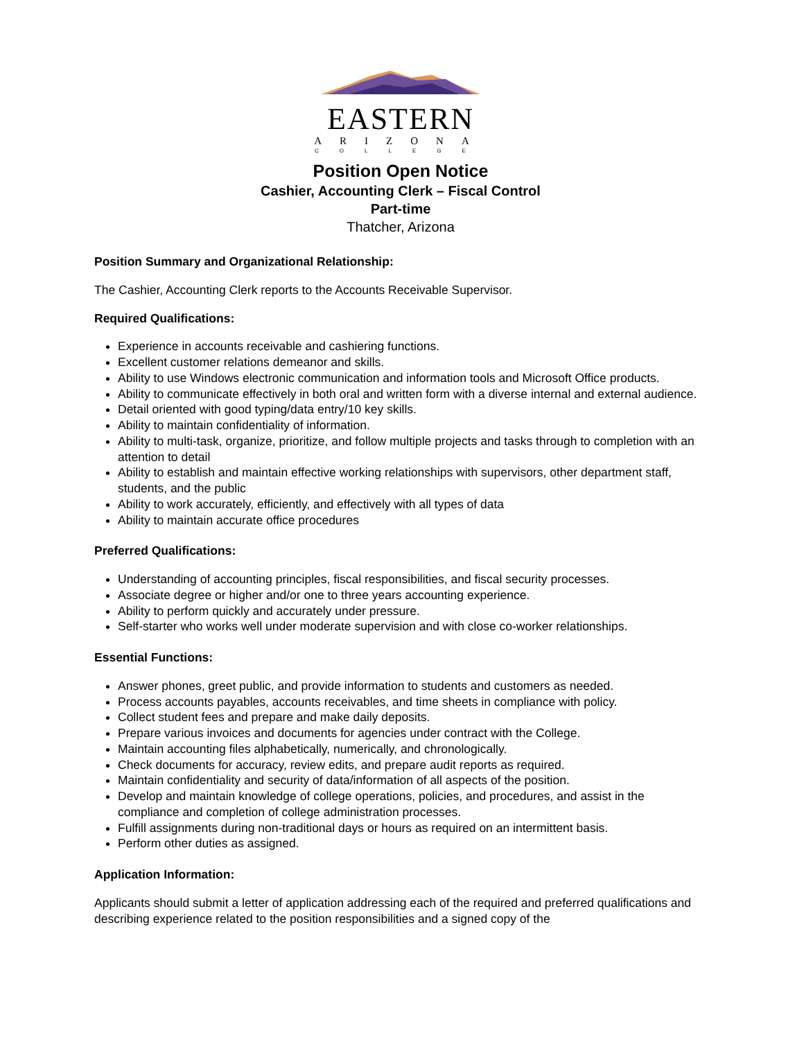EASTERN
ARIZONA
COLLEGE
Position Open Notice
Cashier, Accounting Clerk – Fiscal Control
Part-time
Thatcher, Arizona
Position Summary and Organizational Relationship:
The Cashier, Accounting Clerk reports to the Accounts Receivable Supervisor.
Required Qualifications:
Experience in accounts receivable and cashiering functions.
Excellent customer relations demeanor and skills.
Ability to use Windows electronic communication and information tools and Microsoft Office products.
Ability to communicate effectively in both oral and written form with a diverse internal and external audience.
Detail oriented with good typing/data entry/10 key skills.
Ability to maintain confidentiality of information.
Ability to multi-task, organize, prioritize, and follow multiple projects and tasks through to completion with an attention to detail
Ability to establish and maintain effective working relationships with supervisors, other department staff, students, and the public
Ability to work accurately, efficiently, and effectively with all types of data
Ability to maintain accurate office procedures
Preferred Qualifications:
Understanding of accounting principles, fiscal responsibilities, and fiscal security processes.
Associate degree or higher and/or one to three years accounting experience.
Ability to perform quickly and accurately under pressure.
Self-starter who works well under moderate supervision and with close co-worker relationships.
Essential Functions:
Answer phones, greet public, and provide information to students and customers as needed.
Process accounts payables, accounts receivables, and time sheets in compliance with policy.
Collect student fees and prepare and make daily deposits.
Prepare various invoices and documents for agencies under contract with the College.
Maintain accounting files alphabetically, numerically, and chronologically.
Check documents for accuracy, review edits, and prepare audit reports as required.
Maintain confidentiality and security of data/information of all aspects of the position.
Develop and maintain knowledge of college operations, policies, and procedures, and assist in the compliance and completion of college administration processes.
Fulfill assignments during non-traditional days or hours as required on an intermittent basis.
Perform other duties as assigned.
Application Information:
Applicants should submit a letter of application addressing each of the required and preferred qualifications and describing experience related to the position responsibilities and a signed copy of the